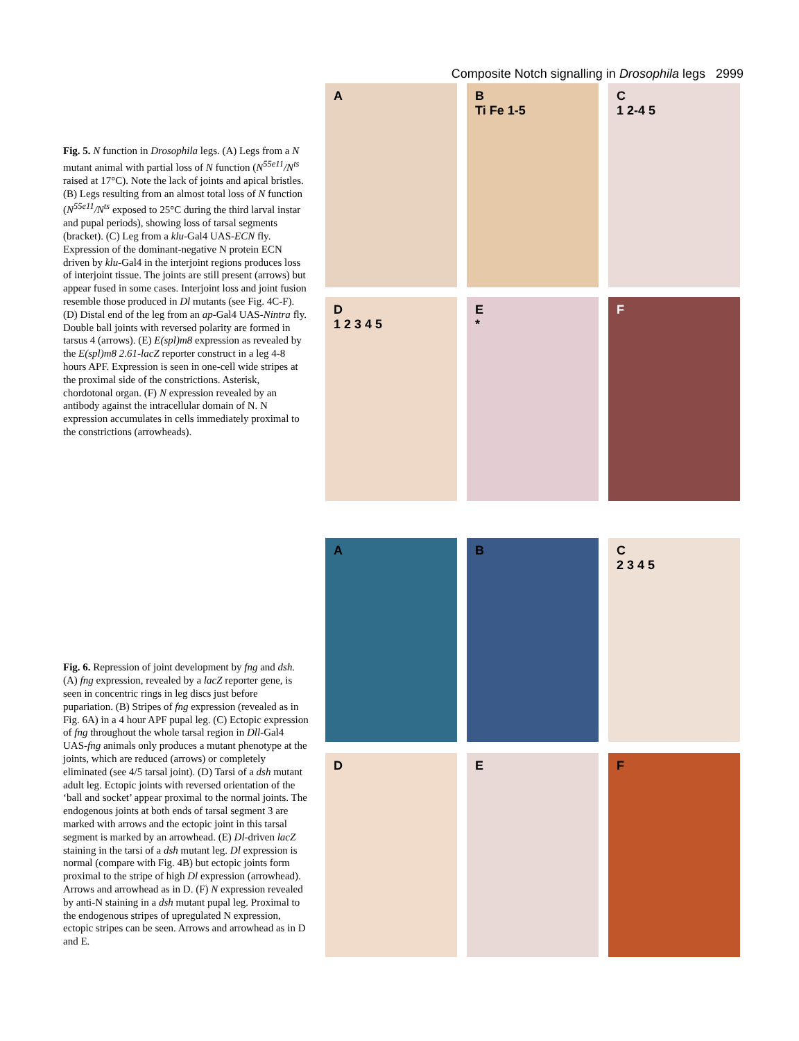Composite Notch signalling in Drosophila legs 2999
Fig. 5. N function in Drosophila legs. (A) Legs from a N mutant animal with partial loss of N function (N<sup>55e11</sup>/N<sup>ts</sup> raised at 17°C). Note the lack of joints and apical bristles. (B) Legs resulting from an almost total loss of N function (N<sup>55e11</sup>/N<sup>ts</sup> exposed to 25°C during the third larval instar and pupal periods), showing loss of tarsal segments (bracket). (C) Leg from a klu-Gal4 UAS-ECN fly. Expression of the dominant-negative N protein ECN driven by klu-Gal4 in the interjoint regions produces loss of interjoint tissue. The joints are still present (arrows) but appear fused in some cases. Interjoint loss and joint fusion resemble those produced in Dl mutants (see Fig. 4C-F). (D) Distal end of the leg from an ap-Gal4 UAS-Nintra fly. Double ball joints with reversed polarity are formed in tarsus 4 (arrows). (E) E(spl)m8 expression as revealed by the E(spl)m8 2.61-lacZ reporter construct in a leg 4-8 hours APF. Expression is seen in one-cell wide stripes at the proximal side of the constrictions. Asterisk, chordotonal organ. (F) N expression revealed by an antibody against the intracellular domain of N. N expression accumulates in cells immediately proximal to the constrictions (arrowheads).
A
B
Ti Fe 1-5
C
1 2-4 5
D
1 2 3 4 5
E
*
F
Fig. 6. Repression of joint development by fng and dsh. (A) fng expression, revealed by a lacZ reporter gene, is seen in concentric rings in leg discs just before pupariation. (B) Stripes of fng expression (revealed as in Fig. 6A) in a 4 hour APF pupal leg. (C) Ectopic expression of fng throughout the whole tarsal region in Dll-Gal4 UAS-fng animals only produces a mutant phenotype at the joints, which are reduced (arrows) or completely eliminated (see 4/5 tarsal joint). (D) Tarsi of a dsh mutant adult leg. Ectopic joints with reversed orientation of the ‘ball and socket’ appear proximal to the normal joints. The endogenous joints at both ends of tarsal segment 3 are marked with arrows and the ectopic joint in this tarsal segment is marked by an arrowhead. (E) Dl-driven lacZ staining in the tarsi of a dsh mutant leg. Dl expression is normal (compare with Fig. 4B) but ectopic joints form proximal to the stripe of high Dl expression (arrowhead). Arrows and arrowhead as in D. (F) N expression revealed by anti-N staining in a dsh mutant pupal leg. Proximal to the endogenous stripes of upregulated N expression, ectopic stripes can be seen. Arrows and arrowhead as in D and E.
A
B
C
2 3 4 5
D
E
F